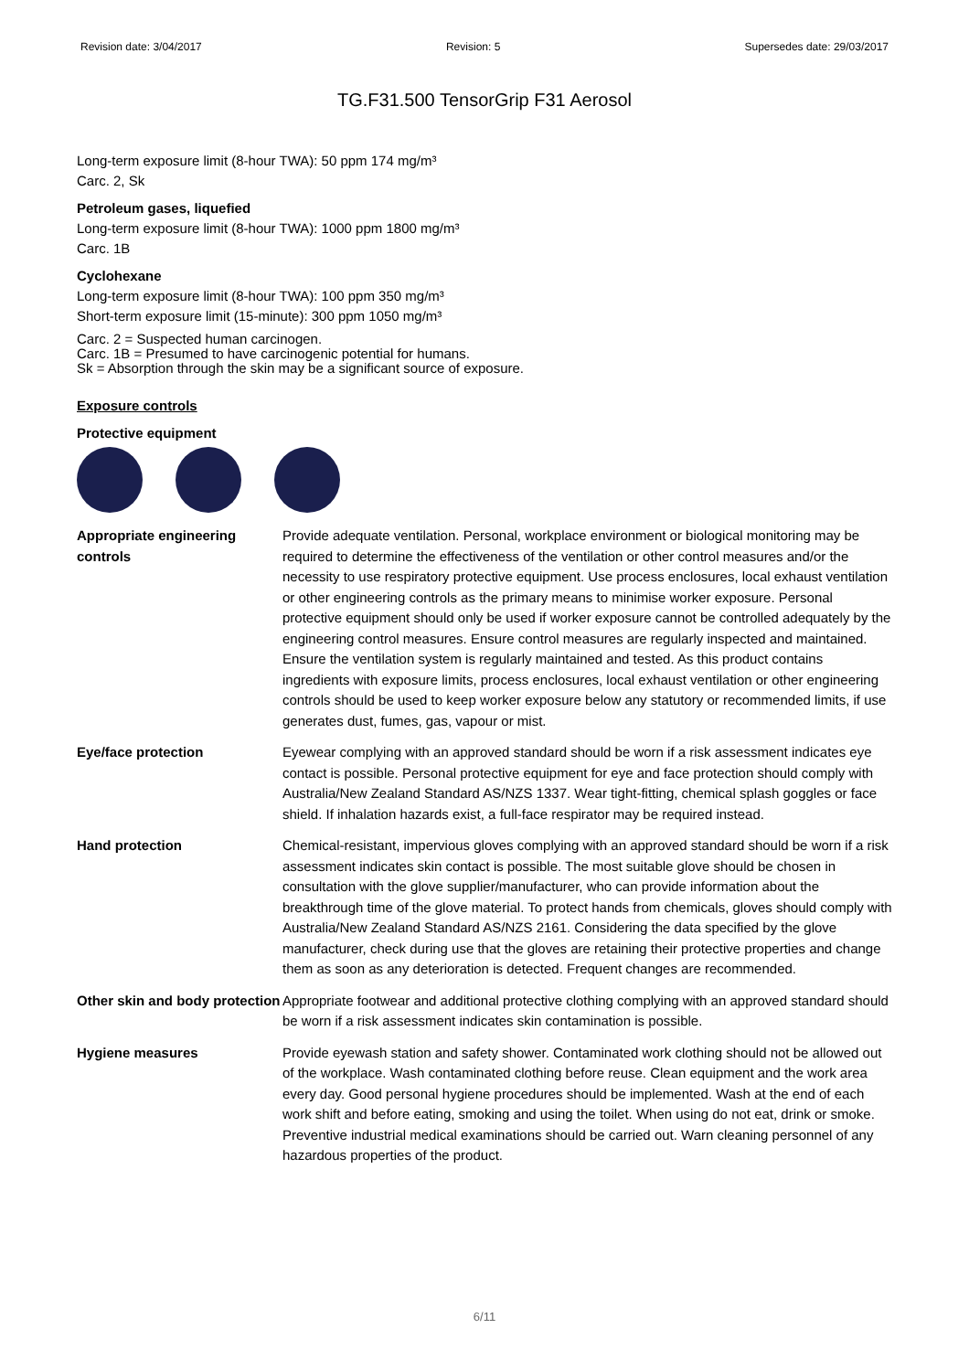Revision date: 3/04/2017 Revision: 5 Supersedes date: 29/03/2017
TG.F31.500 TensorGrip F31 Aerosol
Long-term exposure limit (8-hour TWA): 50 ppm 174 mg/m³
Carc. 2, Sk
Petroleum gases, liquefied
Long-term exposure limit (8-hour TWA): 1000 ppm 1800 mg/m³
Carc. 1B
Cyclohexane
Long-term exposure limit (8-hour TWA): 100 ppm 350 mg/m³
Short-term exposure limit (15-minute): 300 ppm 1050 mg/m³
Carc. 2 = Suspected human carcinogen.
Carc. 1B = Presumed to have carcinogenic potential for humans.
Sk = Absorption through the skin may be a significant source of exposure.
Exposure controls
Protective equipment
| Appropriate engineering controls | Provide adequate ventilation. Personal, workplace environment or biological monitoring may be required to determine the effectiveness of the ventilation or other control measures and/or the necessity to use respiratory protective equipment. Use process enclosures, local exhaust ventilation or other engineering controls as the primary means to minimise worker exposure. Personal protective equipment should only be used if worker exposure cannot be controlled adequately by the engineering control measures. Ensure control measures are regularly inspected and maintained. Ensure the ventilation system is regularly maintained and tested. As this product contains ingredients with exposure limits, process enclosures, local exhaust ventilation or other engineering controls should be used to keep worker exposure below any statutory or recommended limits, if use generates dust, fumes, gas, vapour or mist. |
| Eye/face protection | Eyewear complying with an approved standard should be worn if a risk assessment indicates eye contact is possible. Personal protective equipment for eye and face protection should comply with Australia/New Zealand Standard AS/NZS 1337. Wear tight-fitting, chemical splash goggles or face shield. If inhalation hazards exist, a full-face respirator may be required instead. |
| Hand protection | Chemical-resistant, impervious gloves complying with an approved standard should be worn if a risk assessment indicates skin contact is possible. The most suitable glove should be chosen in consultation with the glove supplier/manufacturer, who can provide information about the breakthrough time of the glove material. To protect hands from chemicals, gloves should comply with Australia/New Zealand Standard AS/NZS 2161. Considering the data specified by the glove manufacturer, check during use that the gloves are retaining their protective properties and change them as soon as any deterioration is detected. Frequent changes are recommended. |
| Other skin and body protection | Appropriate footwear and additional protective clothing complying with an approved standard should be worn if a risk assessment indicates skin contamination is possible. |
| Hygiene measures | Provide eyewash station and safety shower. Contaminated work clothing should not be allowed out of the workplace. Wash contaminated clothing before reuse. Clean equipment and the work area every day. Good personal hygiene procedures should be implemented. Wash at the end of each work shift and before eating, smoking and using the toilet. When using do not eat, drink or smoke. Preventive industrial medical examinations should be carried out. Warn cleaning personnel of any hazardous properties of the product. |
6/11